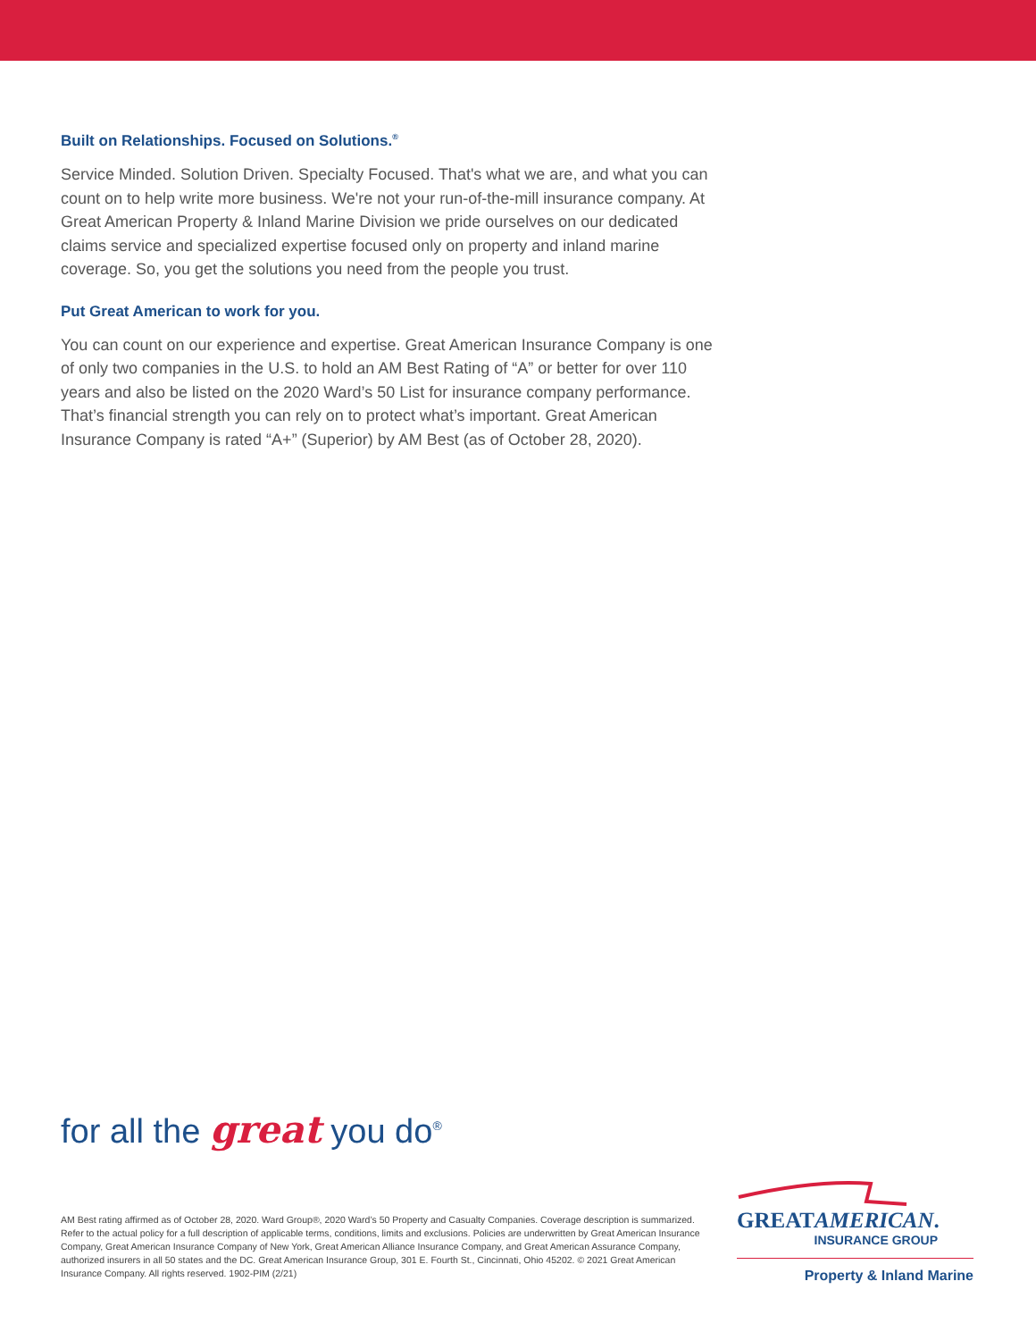Built on Relationships. Focused on Solutions.<sup>®</sup>
Service Minded. Solution Driven. Specialty Focused. That's what we are, and what you can count on to help write more business. We're not your run-of-the-mill insurance company. At Great American Property & Inland Marine Division we pride ourselves on our dedicated claims service and specialized expertise focused only on property and inland marine coverage. So, you get the solutions you need from the people you trust.
Put Great American to work for you.
You can count on our experience and expertise. Great American Insurance Company is one of only two companies in the U.S. to hold an AM Best Rating of “A” or better for over 110 years and also be listed on the 2020 Ward’s 50 List for insurance company performance. That’s financial strength you can rely on to protect what’s important. Great American Insurance Company is rated “A+” (Superior) by AM Best (as of October 28, 2020).
for all the great you do<sup>®</sup>
AM Best rating affirmed as of October 28, 2020. Ward Group®, 2020 Ward’s 50 Property and Casualty Companies. Coverage description is summarized. Refer to the actual policy for a full description of applicable terms, conditions, limits and exclusions. Policies are underwritten by Great American Insurance Company, Great American Insurance Company of New York, Great American Alliance Insurance Company, and Great American Assurance Company, authorized insurers in all 50 states and the DC. Great American Insurance Group, 301 E. Fourth St., Cincinnati, Ohio 45202. © 2021 Great American Insurance Company. All rights reserved. 1902-PIM (2/21)
GREATAMERICAN.
INSURANCE GROUP
Property & Inland Marine